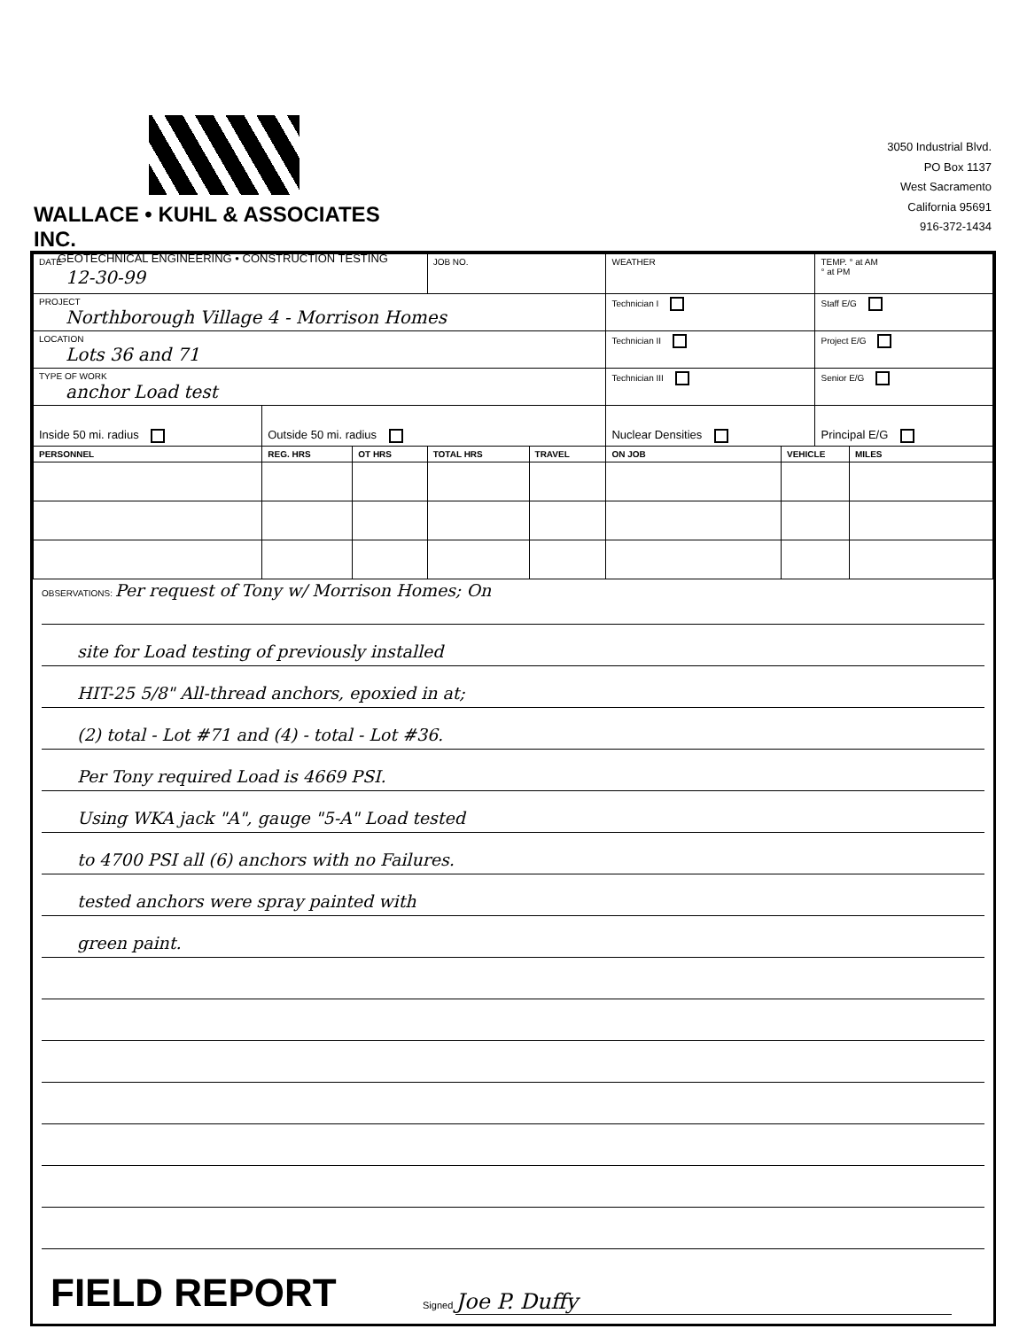WALLACE • KUHL & ASSOCIATES INC.
GEOTECHNICAL ENGINEERING • CONSTRUCTION TESTING
3050 Industrial Blvd.
PO Box 1137
West Sacramento
California 95691
916-372-1434
| DATE 12-30-99 | | | JOB NO. | | WEATHER | | TEMP. ° at AM ° at PM | |
| PROJECT Northborough Village 4 - Morrison Homes | | | | | Technician I | | Staff E/G | |
| LOCATION Lots 36 and 71 | | | | | Technician II | | Project E/G | |
| TYPE OF WORK anchor Load test | | | | | Technician III | | Senior E/G | |
| Inside 50 mi. radius | Outside 50 mi. radius | | | | Nuclear Densities | | Principal E/G | |
| PERSONNEL | REG. HRS | OT HRS | TOTAL HRS | TRAVEL | ON JOB | VEHICLE | | MILES |
OBSERVATIONS: Per request of Tony w/ Morrison Homes; On
site for Load testing of previously installed
HIT-25 5/8" All-thread anchors, epoxied in at;
(2) total - Lot #71 and (4) - total - Lot #36.
Per Tony required Load is 4669 PSI.
Using WKA jack "A", gauge "5-A" Load tested
to 4700 PSI all (6) anchors with no Failures.
tested anchors were spray painted with
green paint.
FIELD REPORT
Signed Joe P. Duffy